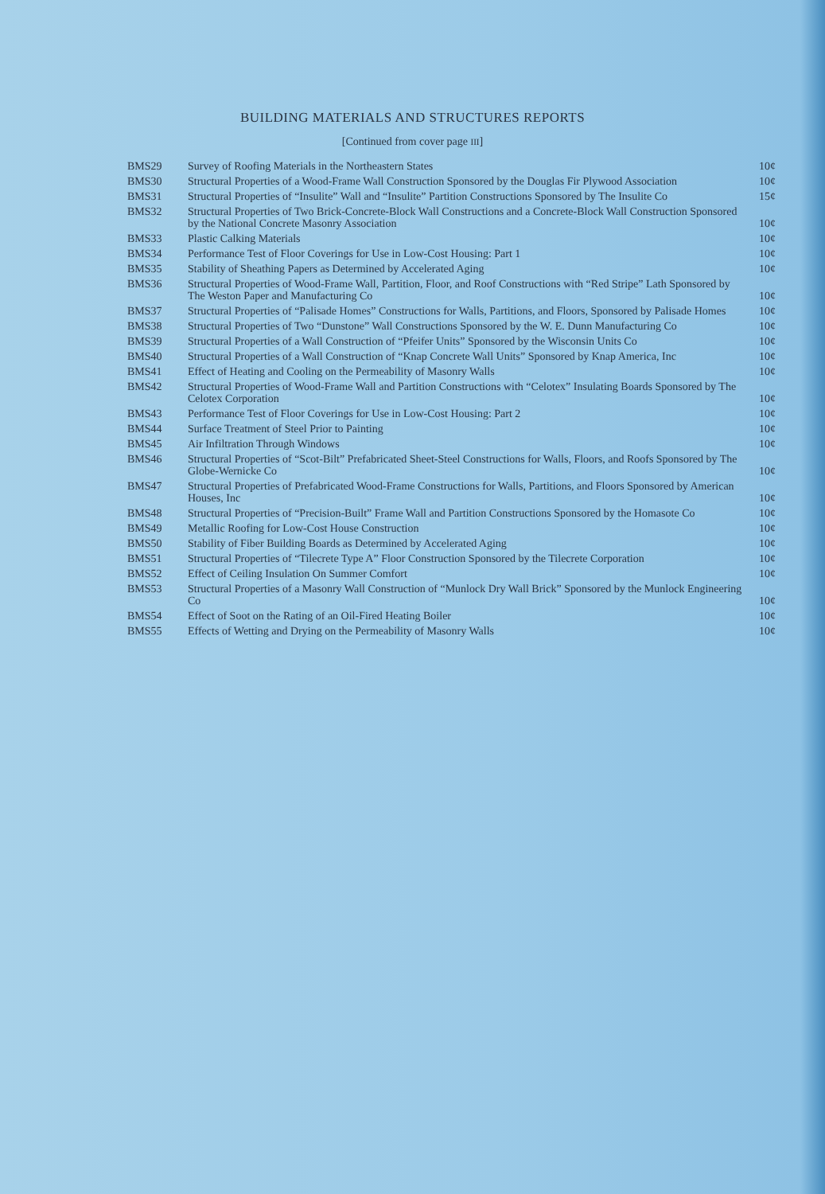BUILDING MATERIALS AND STRUCTURES REPORTS
[Continued from cover page III]
| BMS29 | Survey of Roofing Materials in the Northeastern States | 10¢ |
| BMS30 | Structural Properties of a Wood-Frame Wall Construction Sponsored by the Douglas Fir Plywood Association | 10¢ |
| BMS31 | Structural Properties of “Insulite” Wall and “Insulite” Partition Constructions Sponsored by The Insulite Co | 15¢ |
| BMS32 | Structural Properties of Two Brick-Concrete-Block Wall Constructions and a Concrete-Block Wall Construction Sponsored by the National Concrete Masonry Association | 10¢ |
| BMS33 | Plastic Calking Materials | 10¢ |
| BMS34 | Performance Test of Floor Coverings for Use in Low-Cost Housing: Part 1 | 10¢ |
| BMS35 | Stability of Sheathing Papers as Determined by Accelerated Aging | 10¢ |
| BMS36 | Structural Properties of Wood-Frame Wall, Partition, Floor, and Roof Constructions with “Red Stripe” Lath Sponsored by The Weston Paper and Manufacturing Co | 10¢ |
| BMS37 | Structural Properties of “Palisade Homes” Constructions for Walls, Partitions, and Floors, Sponsored by Palisade Homes | 10¢ |
| BMS38 | Structural Properties of Two “Dunstone” Wall Constructions Sponsored by the W. E. Dunn Manufacturing Co | 10¢ |
| BMS39 | Structural Properties of a Wall Construction of “Pfeifer Units” Sponsored by the Wisconsin Units Co | 10¢ |
| BMS40 | Structural Properties of a Wall Construction of “Knap Concrete Wall Units” Sponsored by Knap America, Inc | 10¢ |
| BMS41 | Effect of Heating and Cooling on the Permeability of Masonry Walls | 10¢ |
| BMS42 | Structural Properties of Wood-Frame Wall and Partition Constructions with “Celotex” Insulating Boards Sponsored by The Celotex Corporation | 10¢ |
| BMS43 | Performance Test of Floor Coverings for Use in Low-Cost Housing: Part 2 | 10¢ |
| BMS44 | Surface Treatment of Steel Prior to Painting | 10¢ |
| BMS45 | Air Infiltration Through Windows | 10¢ |
| BMS46 | Structural Properties of “Scot-Bilt” Prefabricated Sheet-Steel Constructions for Walls, Floors, and Roofs Sponsored by The Globe-Wernicke Co | 10¢ |
| BMS47 | Structural Properties of Prefabricated Wood-Frame Constructions for Walls, Partitions, and Floors Sponsored by American Houses, Inc | 10¢ |
| BMS48 | Structural Properties of “Precision-Built” Frame Wall and Partition Constructions Sponsored by the Homasote Co | 10¢ |
| BMS49 | Metallic Roofing for Low-Cost House Construction | 10¢ |
| BMS50 | Stability of Fiber Building Boards as Determined by Accelerated Aging | 10¢ |
| BMS51 | Structural Properties of “Tilecrete Type A” Floor Construction Sponsored by the Tilecrete Corporation | 10¢ |
| BMS52 | Effect of Ceiling Insulation On Summer Comfort | 10¢ |
| BMS53 | Structural Properties of a Masonry Wall Construction of “Munlock Dry Wall Brick” Sponsored by the Munlock Engineering Co | 10¢ |
| BMS54 | Effect of Soot on the Rating of an Oil-Fired Heating Boiler | 10¢ |
| BMS55 | Effects of Wetting and Drying on the Permeability of Masonry Walls | 10¢ |